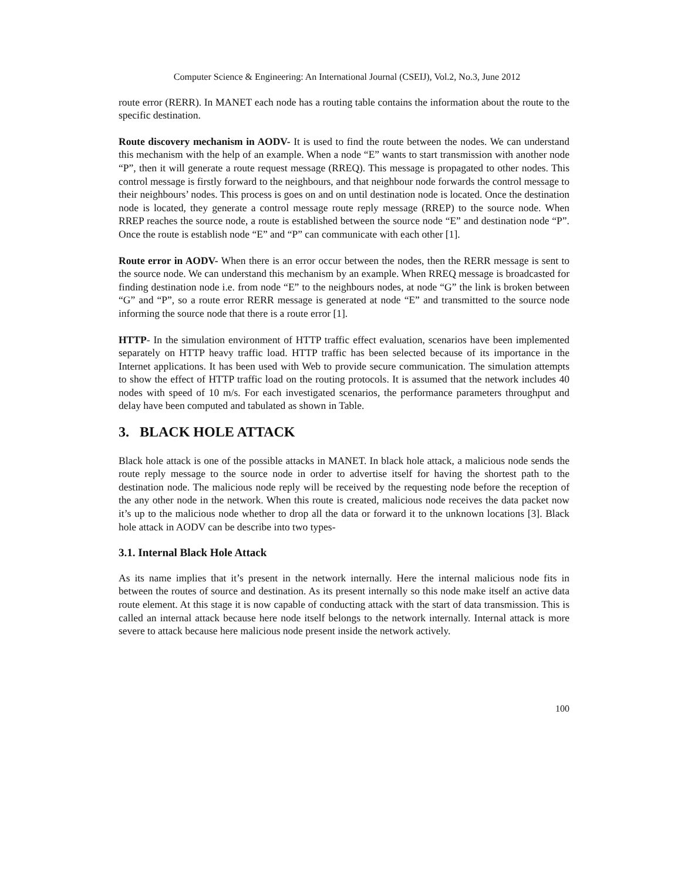Computer Science & Engineering: An International Journal (CSEIJ), Vol.2, No.3, June 2012
route error (RERR). In MANET each node has a routing table contains the information about the route to the specific destination.
Route discovery mechanism in AODV- It is used to find the route between the nodes. We can understand this mechanism with the help of an example. When a node “E” wants to start transmission with another node “P”, then it will generate a route request message (RREQ). This message is propagated to other nodes. This control message is firstly forward to the neighbours, and that neighbour node forwards the control message to their neighbours’ nodes. This process is goes on and on until destination node is located. Once the destination node is located, they generate a control message route reply message (RREP) to the source node. When RREP reaches the source node, a route is established between the source node “E” and destination node “P”. Once the route is establish node “E” and “P” can communicate with each other [1].
Route error in AODV- When there is an error occur between the nodes, then the RERR message is sent to the source node. We can understand this mechanism by an example. When RREQ message is broadcasted for finding destination node i.e. from node “E” to the neighbours nodes, at node “G” the link is broken between “G” and “P”, so a route error RERR message is generated at node “E” and transmitted to the source node informing the source node that there is a route error [1].
HTTP- In the simulation environment of HTTP traffic effect evaluation, scenarios have been implemented separately on HTTP heavy traffic load. HTTP traffic has been selected because of its importance in the Internet applications. It has been used with Web to provide secure communication. The simulation attempts to show the effect of HTTP traffic load on the routing protocols. It is assumed that the network includes 40 nodes with speed of 10 m/s. For each investigated scenarios, the performance parameters throughput and delay have been computed and tabulated as shown in Table.
3. BLACK HOLE ATTACK
Black hole attack is one of the possible attacks in MANET. In black hole attack, a malicious node sends the route reply message to the source node in order to advertise itself for having the shortest path to the destination node. The malicious node reply will be received by the requesting node before the reception of the any other node in the network. When this route is created, malicious node receives the data packet now it’s up to the malicious node whether to drop all the data or forward it to the unknown locations [3]. Black hole attack in AODV can be describe into two types-
3.1. Internal Black Hole Attack
As its name implies that it’s present in the network internally. Here the internal malicious node fits in between the routes of source and destination. As its present internally so this node make itself an active data route element. At this stage it is now capable of conducting attack with the start of data transmission. This is called an internal attack because here node itself belongs to the network internally. Internal attack is more severe to attack because here malicious node present inside the network actively.
100